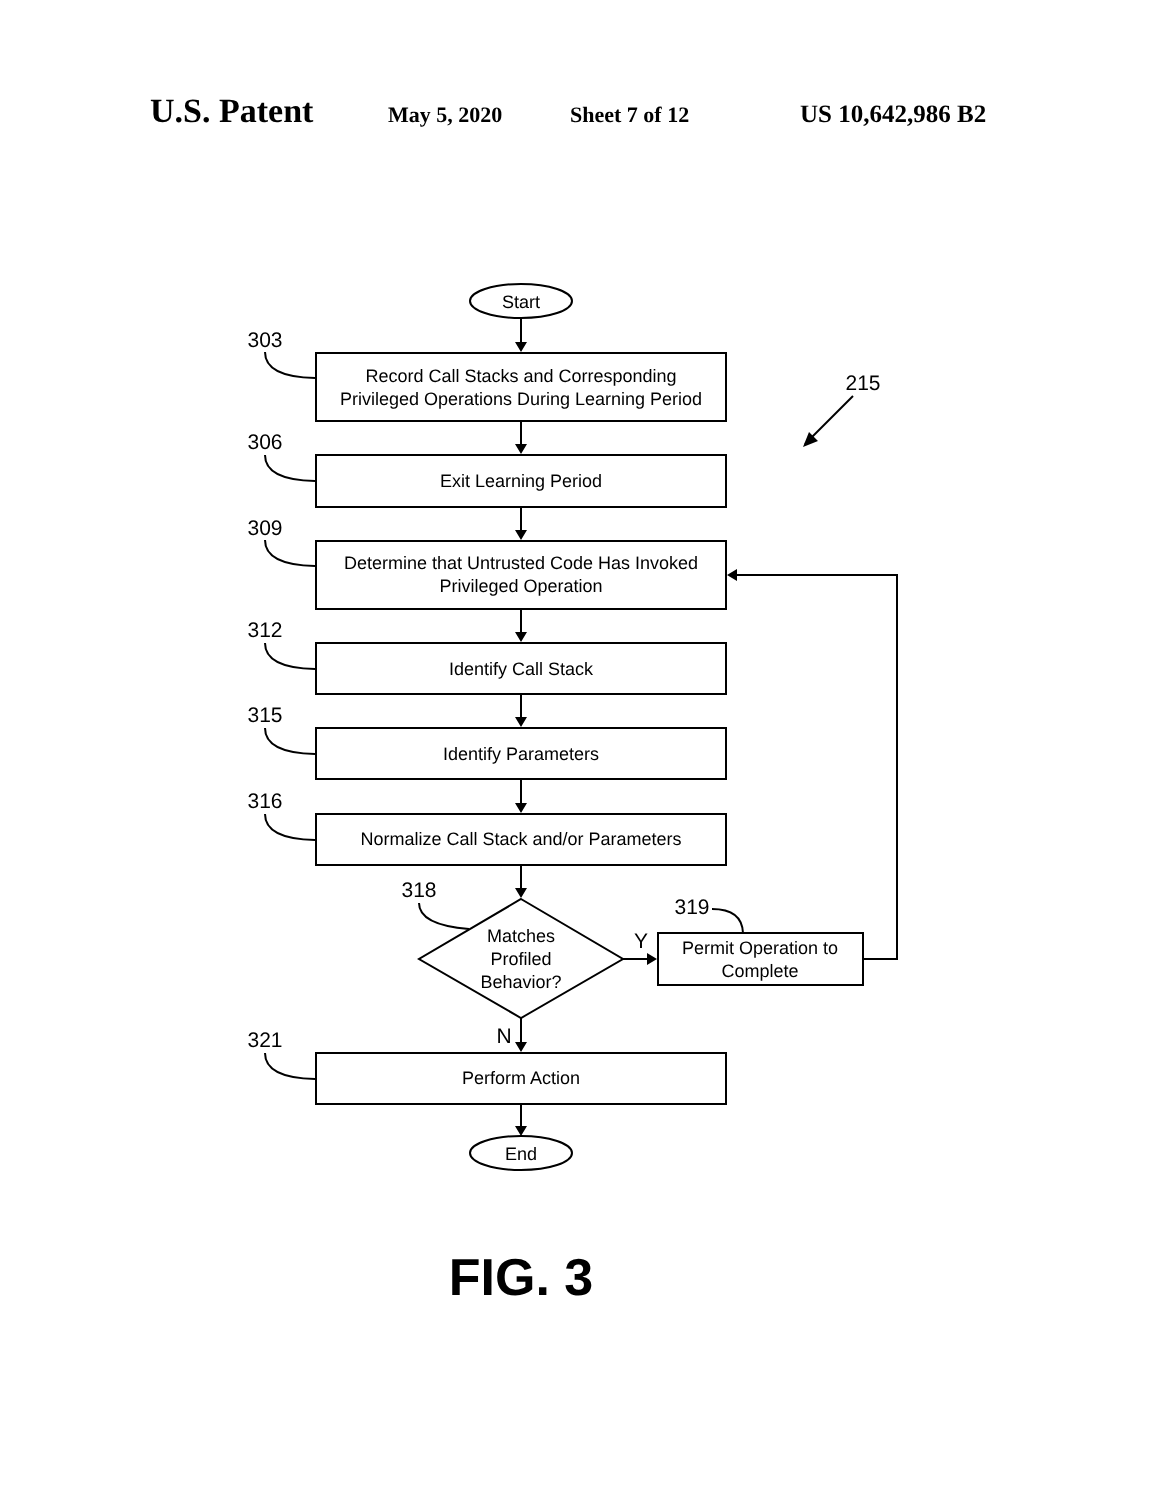U.S. Patent May 5, 2020 Sheet 7 of 12 US 10,642,986 B2
Start
Record Call Stacks and Corresponding
Privileged Operations During Learning Period
Exit Learning Period
Determine that Untrusted Code Has Invoked
Privileged Operation
Identify Call Stack
Identify Parameters
Normalize Call Stack and/or Parameters
Matches
Profiled
Behavior?
Permit Operation to
Complete
Perform Action
End
303
306
309
312
315
316
318
319
321
215
Y
N
FIG. 3